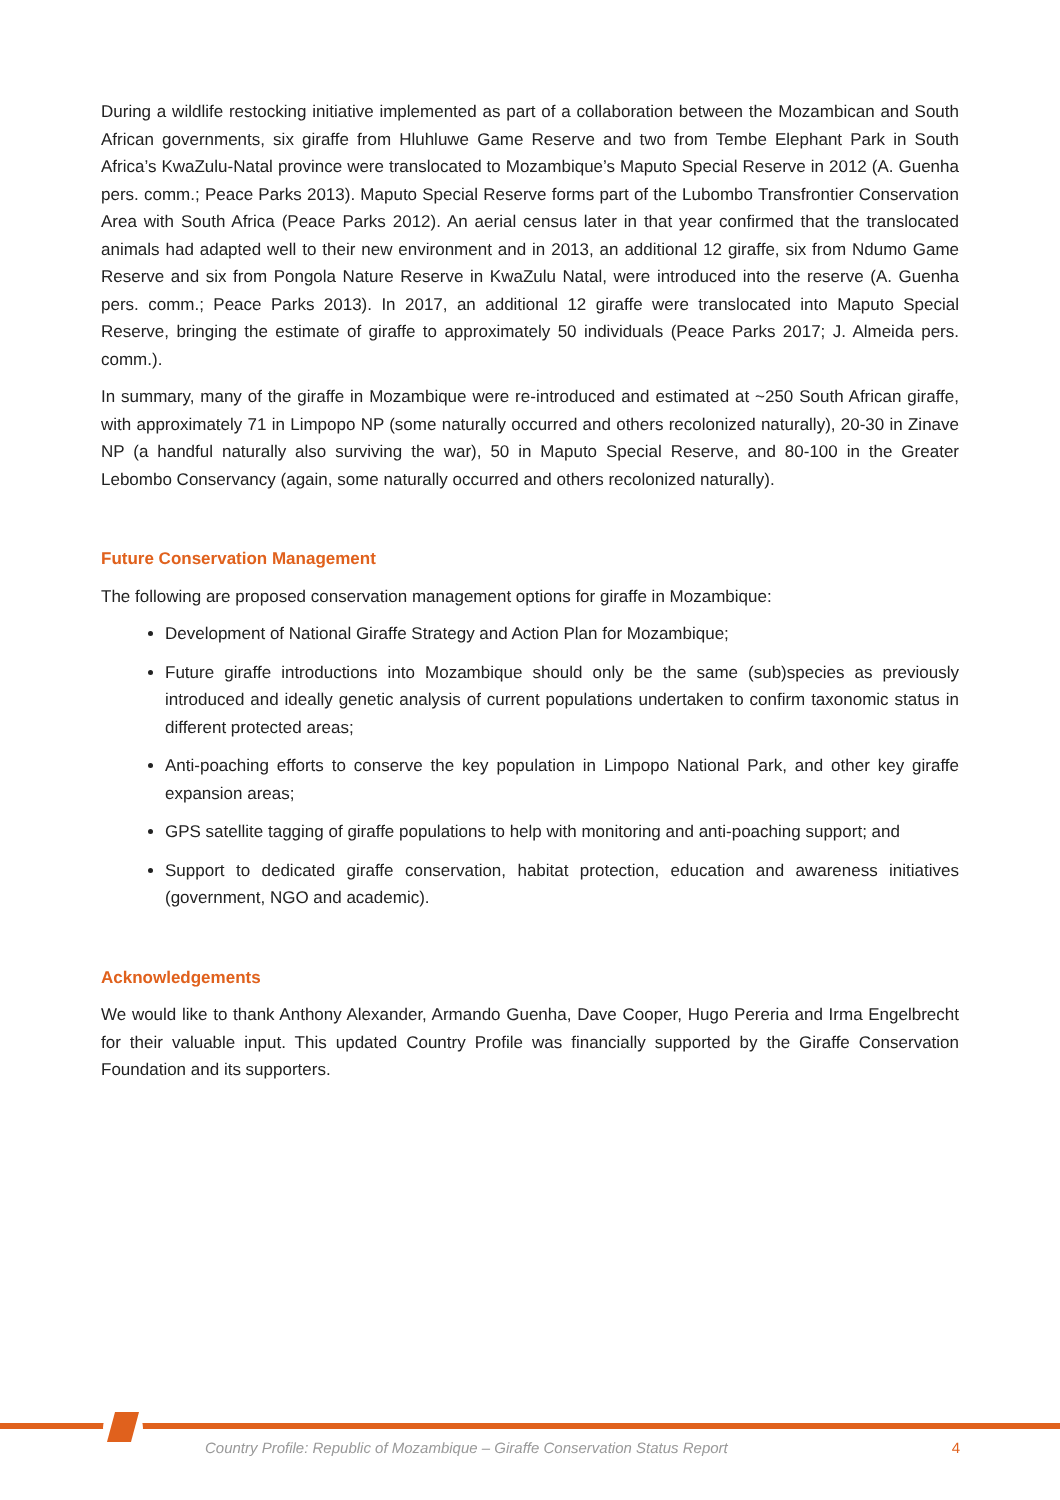During a wildlife restocking initiative implemented as part of a collaboration between the Mozambican and South African governments, six giraffe from Hluhluwe Game Reserve and two from Tembe Elephant Park in South Africa’s KwaZulu-Natal province were translocated to Mozambique’s Maputo Special Reserve in 2012 (A. Guenha pers. comm.; Peace Parks 2013). Maputo Special Reserve forms part of the Lubombo Transfrontier Conservation Area with South Africa (Peace Parks 2012). An aerial census later in that year confirmed that the translocated animals had adapted well to their new environment and in 2013, an additional 12 giraffe, six from Ndumo Game Reserve and six from Pongola Nature Reserve in KwaZulu Natal, were introduced into the reserve (A. Guenha pers. comm.; Peace Parks 2013). In 2017, an additional 12 giraffe were translocated into Maputo Special Reserve, bringing the estimate of giraffe to approximately 50 individuals (Peace Parks 2017; J. Almeida pers. comm.).
In summary, many of the giraffe in Mozambique were re-introduced and estimated at ~250 South African giraffe, with approximately 71 in Limpopo NP (some naturally occurred and others recolonized naturally), 20-30 in Zinave NP (a handful naturally also surviving the war), 50 in Maputo Special Reserve, and 80-100 in the Greater Lebombo Conservancy (again, some naturally occurred and others recolonized naturally).
Future Conservation Management
The following are proposed conservation management options for giraffe in Mozambique:
Development of National Giraffe Strategy and Action Plan for Mozambique;
Future giraffe introductions into Mozambique should only be the same (sub)species as previously introduced and ideally genetic analysis of current populations undertaken to confirm taxonomic status in different protected areas;
Anti-poaching efforts to conserve the key population in Limpopo National Park, and other key giraffe expansion areas;
GPS satellite tagging of giraffe populations to help with monitoring and anti-poaching support; and
Support to dedicated giraffe conservation, habitat protection, education and awareness initiatives (government, NGO and academic).
Acknowledgements
We would like to thank Anthony Alexander, Armando Guenha, Dave Cooper, Hugo Pereria and Irma Engelbrecht for their valuable input. This updated Country Profile was financially supported by the Giraffe Conservation Foundation and its supporters.
Country Profile: Republic of Mozambique – Giraffe Conservation Status Report 4